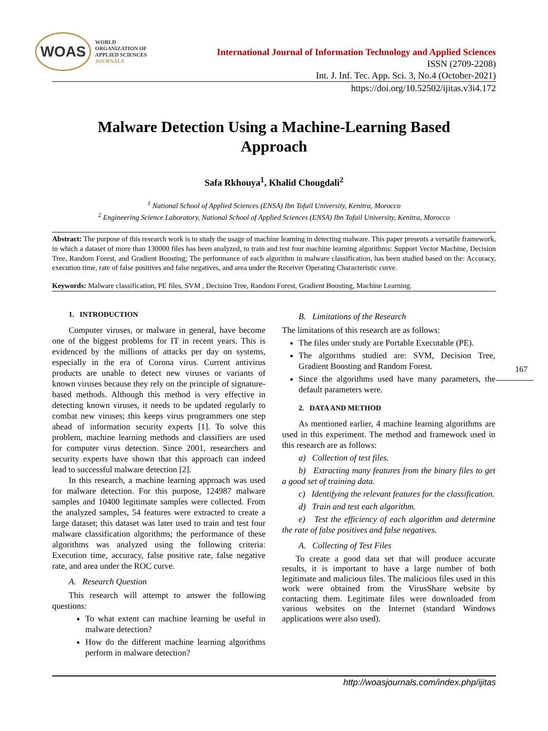WOAS
WORLD
ORGANIZATION OF
APPLIED SCIENCES
JOURNALS
International Journal of Information Technology and Applied Sciences
ISSN (2709-2208)
Int. J. Inf. Tec. App. Sci. 3, No.4 (October-2021)
https://doi.org/10.52502/ijitas.v3i4.172
Malware Detection Using a Machine-Learning Based Approach
Safa Rkhouya<sup>1</sup>, Khalid Chougdali<sup>2</sup>
<sup>1</sup> National School of Applied Sciences (ENSA) Ibn Tofail University, Kenitra, Morocco
<sup>2</sup> Engineering Science Laboratory, National School of Applied Sciences (ENSA) Ibn Tofail University, Kenitra, Morocco
Abstract: The purpose of this research work is to study the usage of machine learning in detecting malware. This paper presents a versatile framework, in which a dataset of more than 130000 files has been analyzed, to train and test four machine learning algorithms: Support Vector Machine, Decision Tree, Random Forest, and Gradient Boosting; The performance of each algorithm in malware classification, has been studied based on the: Accuracy, execution time, rate of false positives and false negatives, and area under the Receiver Operating Characteristic curve.
Keywords: Malware classification, PE files, SVM , Decision Tree, Random Forest, Gradient Boosting, Machine Learning.
1. INTRODUCTION
Computer viruses, or malware in general, have become one of the biggest problems for IT in recent years. This is evidenced by the millions of attacks per day on systems, especially in the era of Corona virus. Current antivirus products are unable to detect new viruses or variants of known viruses because they rely on the principle of signature-based methods. Although this method is very effective in detecting known viruses, it needs to be updated regularly to combat new viruses; this keeps virus programmers one step ahead of information security experts [1]. To solve this problem, machine learning methods and classifiers are used for computer virus detection. Since 2001, researchers and security experts have shown that this approach can indeed lead to successful malware detection [2].
In this research, a machine learning approach was used for malware detection. For this purpose, 124987 malware samples and 10400 legitimate samples were collected. From the analyzed samples, 54 features were extracted to create a large dataset; this dataset was later used to train and test four malware classification algorithms; the performance of these algorithms was analyzed using the following criteria: Execution time, accuracy, false positive rate, false negative rate, and area under the ROC curve.
A. Research Question
This research will attempt to answer the following questions:
To what extent can machine learning be useful in malware detection?
How do the different machine learning algorithms perform in malware detection?
B. Limitations of the Research
The limitations of this research are as follows:
The files under study are Portable Executable (PE).
The algorithms studied are: SVM, Decision Tree, Gradient Boosting and Random Forest.
Since the algorithms used have many parameters, the default parameters were.
2. DATA AND METHOD
As mentioned earlier, 4 machine learning algorithms are used in this experiment. The method and framework used in this research are as follows:
a) Collection of test files.
b) Extracting many features from the binary files to get a good set of training data.
c) Identifying the relevant features for the classification.
d) Train and test each algorithm.
e) Test the efficiency of each algorithm and determine the rate of false positives and false negatives.
A. Collecting of Test Files
To create a good data set that will produce accurate results, it is important to have a large number of both legitimate and malicious files. The malicious files used in this work were obtained from the VirusShare website by contacting them. Legitimate files were downloaded from various websites on the Internet (standard Windows applications were also used).
167
http://woasjournals.com/index.php/ijitas